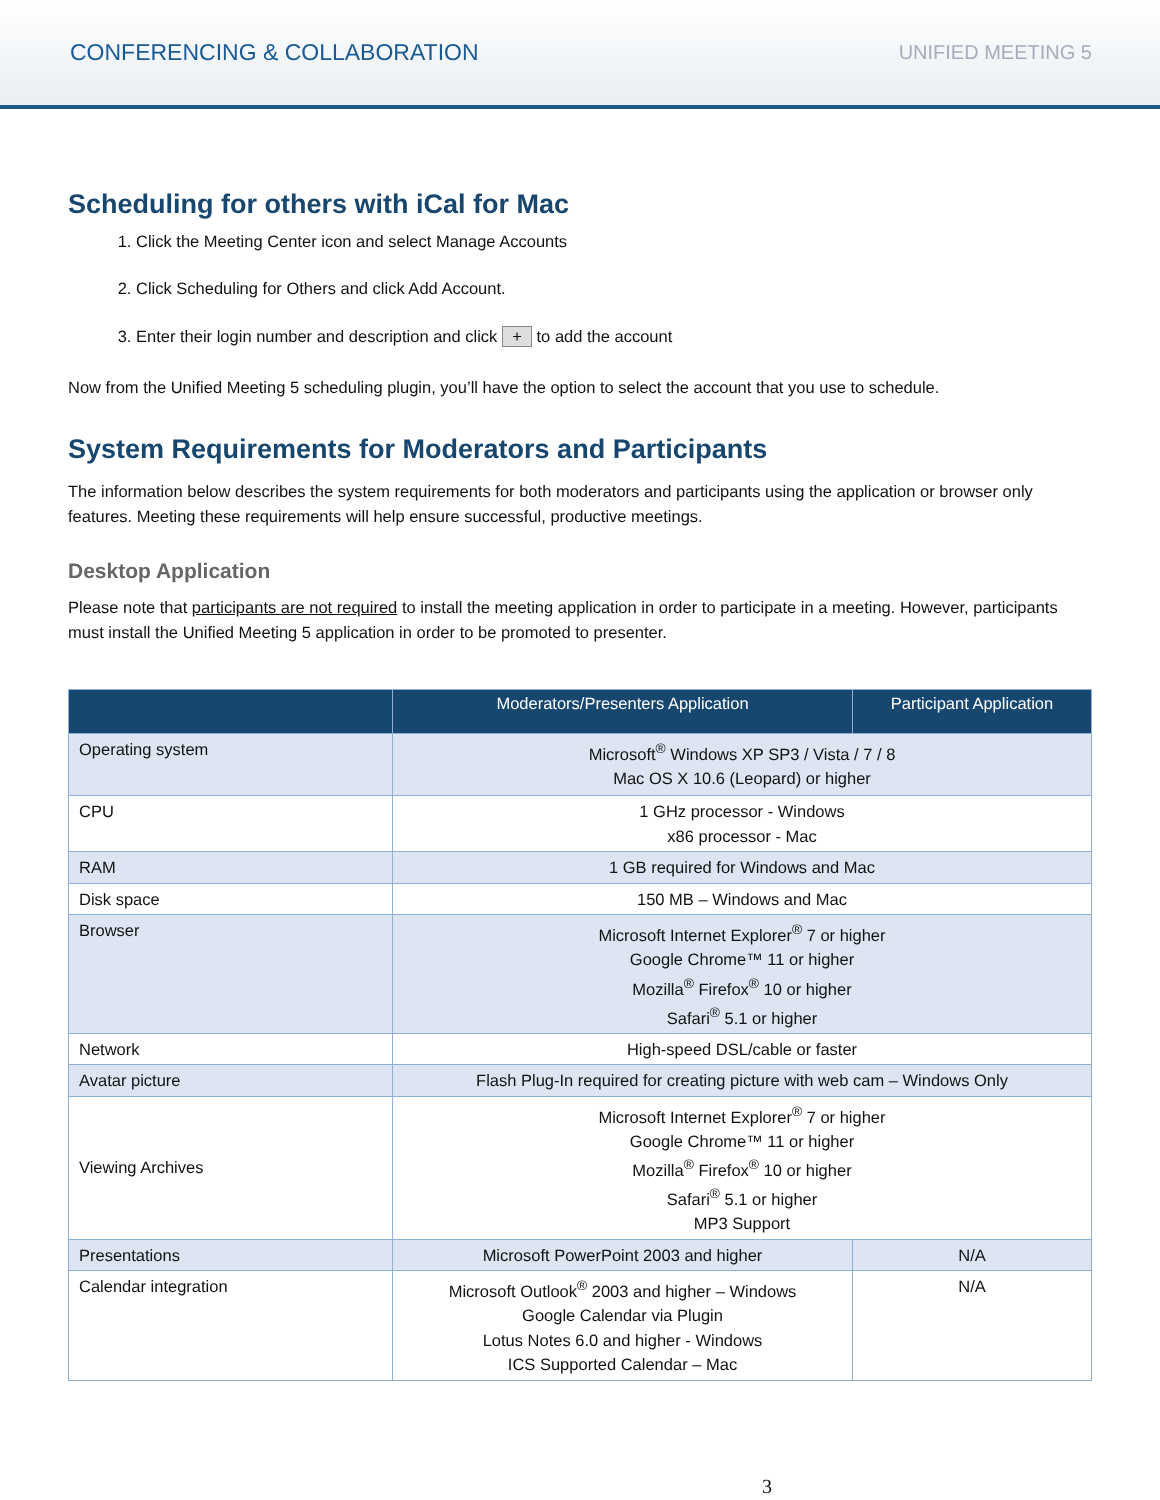CONFERENCING & COLLABORATION UNIFIED MEETING 5
Scheduling for others with iCal for Mac
1. Click the Meeting Center icon and select Manage Accounts
2. Click Scheduling for Others and click Add Account.
3. Enter their login number and description and click + to add the account
Now from the Unified Meeting 5 scheduling plugin, you’ll have the option to select the account that you use to schedule.
System Requirements for Moderators and Participants
The information below describes the system requirements for both moderators and participants using the application or browser only features. Meeting these requirements will help ensure successful, productive meetings.
Desktop Application
Please note that participants are not required to install the meeting application in order to participate in a meeting. However, participants must install the Unified Meeting 5 application in order to be promoted to presenter.
| | Moderators/Presenters Application | Participant Application |
| --- | --- | --- |
| Operating system | Microsoft<sup>®</sup> Windows XP SP3 / Vista / 7 / 8 Mac OS X 10.6 (Leopard) or higher | |
| CPU | 1 GHz processor - Windows x86 processor - Mac | |
| RAM | 1 GB required for Windows and Mac | |
| Disk space | 150 MB – Windows and Mac | |
| Browser | Microsoft Internet Explorer<sup>®</sup> 7 or higher Google Chrome™ 11 or higher Mozilla<sup>®</sup> Firefox<sup>®</sup> 10 or higher Safari<sup>®</sup> 5.1 or higher | |
| Network | High-speed DSL/cable or faster | |
| Avatar picture | Flash Plug-In required for creating picture with web cam – Windows Only | |
| Viewing Archives | Microsoft Internet Explorer<sup>®</sup> 7 or higher Google Chrome™ 11 or higher Mozilla<sup>®</sup> Firefox<sup>®</sup> 10 or higher Safari<sup>®</sup> 5.1 or higher MP3 Support | |
| Presentations | Microsoft PowerPoint 2003 and higher | N/A |
| Calendar integration | Microsoft Outlook<sup>®</sup> 2003 and higher – Windows Google Calendar via Plugin Lotus Notes 6.0 and higher - Windows ICS Supported Calendar – Mac | N/A |
3